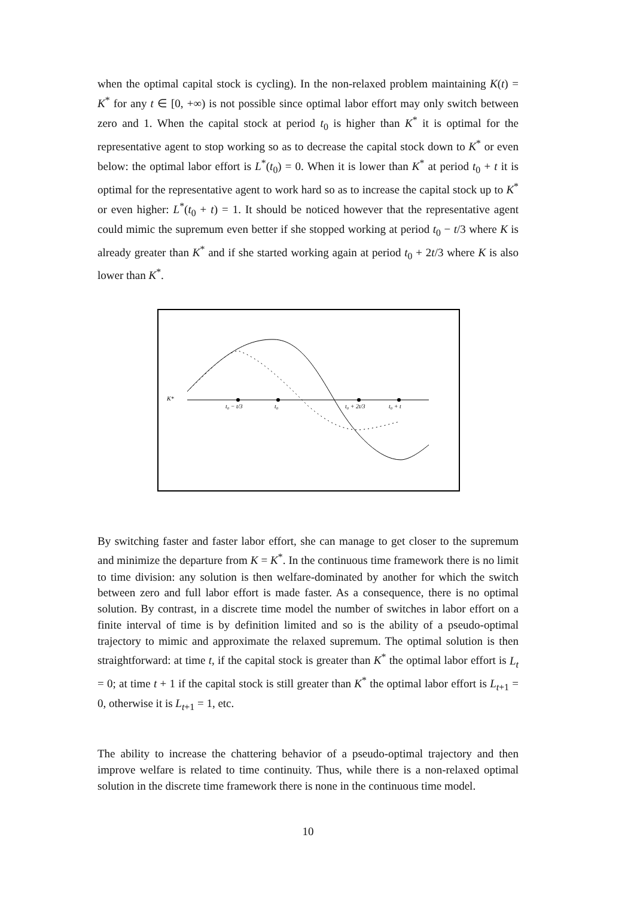when the optimal capital stock is cycling). In the non-relaxed problem maintaining K(t) = K<sup>*</sup> for any t ∈ [0, +∞) is not possible since optimal labor effort may only switch between zero and 1. When the capital stock at period t<sub>0</sub> is higher than K<sup>*</sup> it is optimal for the representative agent to stop working so as to decrease the capital stock down to K<sup>*</sup> or even below: the optimal labor effort is L<sup>*</sup>(t<sub>0</sub>) = 0. When it is lower than K<sup>*</sup> at period t<sub>0</sub> + t it is optimal for the representative agent to work hard so as to increase the capital stock up to K<sup>*</sup> or even higher: L<sup>*</sup>(t<sub>0</sub> + t) = 1. It should be noticed however that the representative agent could mimic the supremum even better if she stopped working at period t<sub>0</sub> − t/3 where K is already greater than K<sup>*</sup> and if she started working again at period t<sub>0</sub> + 2t/3 where K is also lower than K<sup>*</sup>.
K*
t₀ − t/3
t₀
t₀ + 2t/3
t₀ + t
By switching faster and faster labor effort, she can manage to get closer to the supremum and minimize the departure from K = K<sup>*</sup>. In the continuous time framework there is no limit to time division: any solution is then welfare-dominated by another for which the switch between zero and full labor effort is made faster. As a consequence, there is no optimal solution. By contrast, in a discrete time model the number of switches in labor effort on a finite interval of time is by definition limited and so is the ability of a pseudo-optimal trajectory to mimic and approximate the relaxed supremum. The optimal solution is then straightforward: at time t, if the capital stock is greater than K<sup>*</sup> the optimal labor effort is L<sub>t</sub> = 0; at time t + 1 if the capital stock is still greater than K<sup>*</sup> the optimal labor effort is L<sub>t+1</sub> = 0, otherwise it is L<sub>t+1</sub> = 1, etc.
The ability to increase the chattering behavior of a pseudo-optimal trajectory and then improve welfare is related to time continuity. Thus, while there is a non-relaxed optimal solution in the discrete time framework there is none in the continuous time model.
10